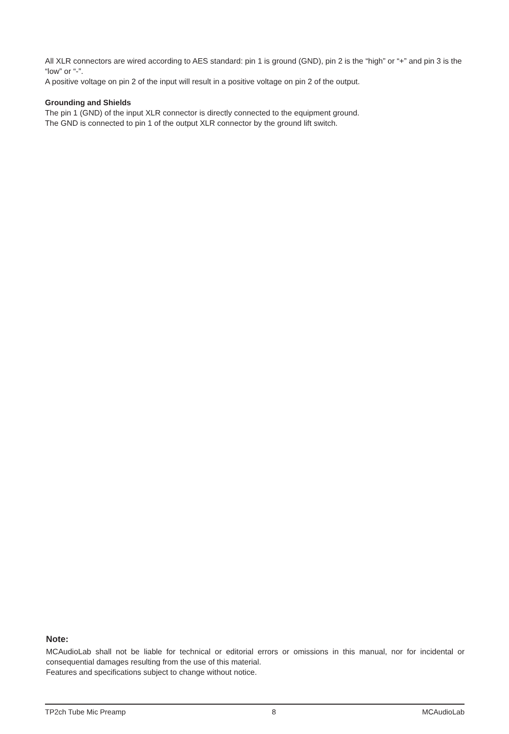All XLR connectors are wired according to AES standard: pin 1 is ground (GND), pin 2 is the “high” or “+” and pin 3 is the “low” or “-”.
A positive voltage on pin 2 of the input will result in a positive voltage on pin 2 of the output.
Grounding and Shields
The pin 1 (GND) of the input XLR connector is directly connected to the equipment ground.
The GND is connected to pin 1 of the output XLR connector by the ground lift switch.
Note:
MCAudioLab shall not be liable for technical or editorial errors or omissions in this manual, nor for incidental or consequential damages resulting from the use of this material.
Features and specifications subject to change without notice.
TP2ch Tube Mic Preamp 8 MCAudioLab